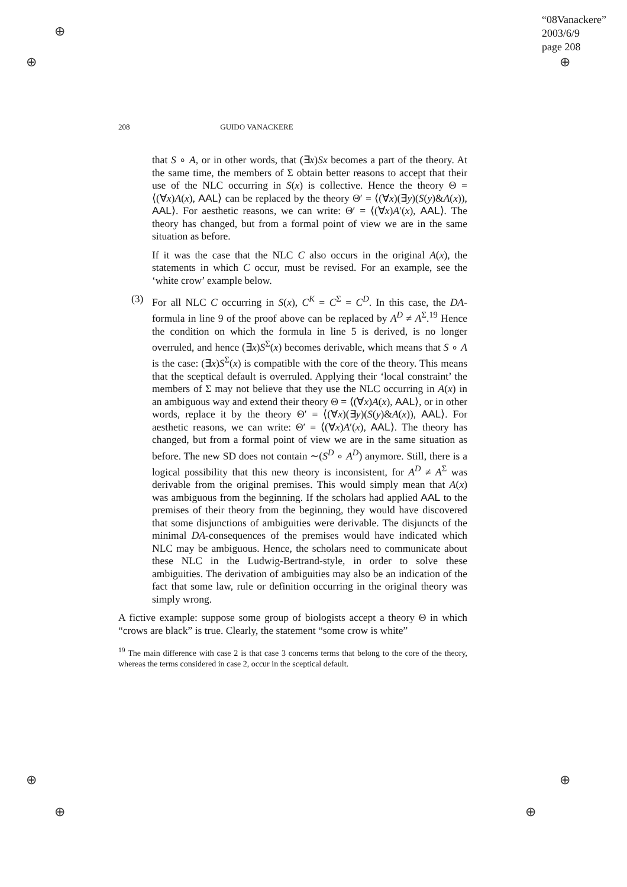⊕
⊕ ⊕
⊕ ⊕
⊕ ⊕
“08Vanackere”
2003/6/9
page 208
208 GUIDO VANACKERE
that S ∘ A, or in other words, that (∃x)Sx becomes a part of the theory. At the same time, the members of Σ obtain better reasons to accept that their use of the NLC occurring in S(x) is collective. Hence the theory Θ = ⟨(∀x)A(x), AAL⟩ can be replaced by the theory Θ′ = ⟨(∀x)(∃y)(S(y)&A(x)), AAL⟩. For aesthetic reasons, we can write: Θ′ = ⟨(∀x)A′(x), AAL⟩. The theory has changed, but from a formal point of view we are in the same situation as before.
If it was the case that the NLC C also occurs in the original A(x), the statements in which C occur, must be revised. For an example, see the ‘white crow’ example below.
(3) For all NLC C occurring in S(x), C<sup>K</sup> = C<sup>Σ</sup> = C<sup>D</sup>. In this case, the DA-formula in line 9 of the proof above can be replaced by A<sup>D</sup> ≠ A<sup>Σ</sup>.<sup>19</sup> Hence the condition on which the formula in line 5 is derived, is no longer overruled, and hence (∃x)S<sup>Σ</sup>(x) becomes derivable, which means that S ∘ A is the case: (∃x)S<sup>Σ</sup>(x) is compatible with the core of the theory. This means that the sceptical default is overruled. Applying their ‘local constraint’ the members of Σ may not believe that they use the NLC occurring in A(x) in an ambiguous way and extend their theory Θ = ⟨(∀x)A(x), AAL⟩, or in other words, replace it by the theory Θ′ = ⟨(∀x)(∃y)(S(y)&A(x)), AAL⟩. For aesthetic reasons, we can write: Θ′ = ⟨(∀x)A′(x), AAL⟩. The theory has changed, but from a formal point of view we are in the same situation as before. The new SD does not contain ∼(S<sup>D</sup> ∘ A<sup>D</sup>) anymore. Still, there is a logical possibility that this new theory is inconsistent, for A<sup>D</sup> ≠ A<sup>Σ</sup> was derivable from the original premises. This would simply mean that A(x) was ambiguous from the beginning. If the scholars had applied AAL to the premises of their theory from the beginning, they would have discovered that some disjunctions of ambiguities were derivable. The disjuncts of the minimal DA-consequences of the premises would have indicated which NLC may be ambiguous. Hence, the scholars need to communicate about these NLC in the Ludwig-Bertrand-style, in order to solve these ambiguities. The derivation of ambiguities may also be an indication of the fact that some law, rule or definition occurring in the original theory was simply wrong.
A fictive example: suppose some group of biologists accept a theory Θ in which “crows are black” is true. Clearly, the statement “some crow is white”
<sup>19</sup> The main difference with case 2 is that case 3 concerns terms that belong to the core of the theory, whereas the terms considered in case 2, occur in the sceptical default.